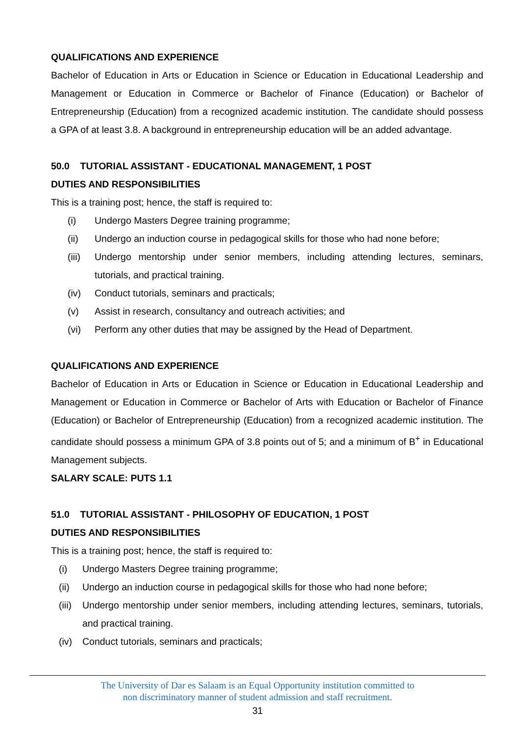QUALIFICATIONS AND EXPERIENCE
Bachelor of Education in Arts or Education in Science or Education in Educational Leadership and Management or Education in Commerce or Bachelor of Finance (Education) or Bachelor of Entrepreneurship (Education) from a recognized academic institution. The candidate should possess a GPA of at least 3.8. A background in entrepreneurship education will be an added advantage.
50.0 TUTORIAL ASSISTANT - EDUCATIONAL MANAGEMENT, 1 POST
DUTIES AND RESPONSIBILITIES
This is a training post; hence, the staff is required to:
(i) Undergo Masters Degree training programme;
(ii) Undergo an induction course in pedagogical skills for those who had none before;
(iii) Undergo mentorship under senior members, including attending lectures, seminars, tutorials, and practical training.
(iv) Conduct tutorials, seminars and practicals;
(v) Assist in research, consultancy and outreach activities; and
(vi) Perform any other duties that may be assigned by the Head of Department.
QUALIFICATIONS AND EXPERIENCE
Bachelor of Education in Arts or Education in Science or Education in Educational Leadership and Management or Education in Commerce or Bachelor of Arts with Education or Bachelor of Finance (Education) or Bachelor of Entrepreneurship (Education) from a recognized academic institution. The candidate should possess a minimum GPA of 3.8 points out of 5; and a minimum of B<sup>+</sup> in Educational Management subjects.
SALARY SCALE: PUTS 1.1
51.0 TUTORIAL ASSISTANT - PHILOSOPHY OF EDUCATION, 1 POST
DUTIES AND RESPONSIBILITIES
This is a training post; hence, the staff is required to:
(i) Undergo Masters Degree training programme;
(ii) Undergo an induction course in pedagogical skills for those who had none before;
(iii) Undergo mentorship under senior members, including attending lectures, seminars, tutorials, and practical training.
(iv) Conduct tutorials, seminars and practicals;
The University of Dar es Salaam is an Equal Opportunity institution committed to
non discriminatory manner of student admission and staff recruitment.
31